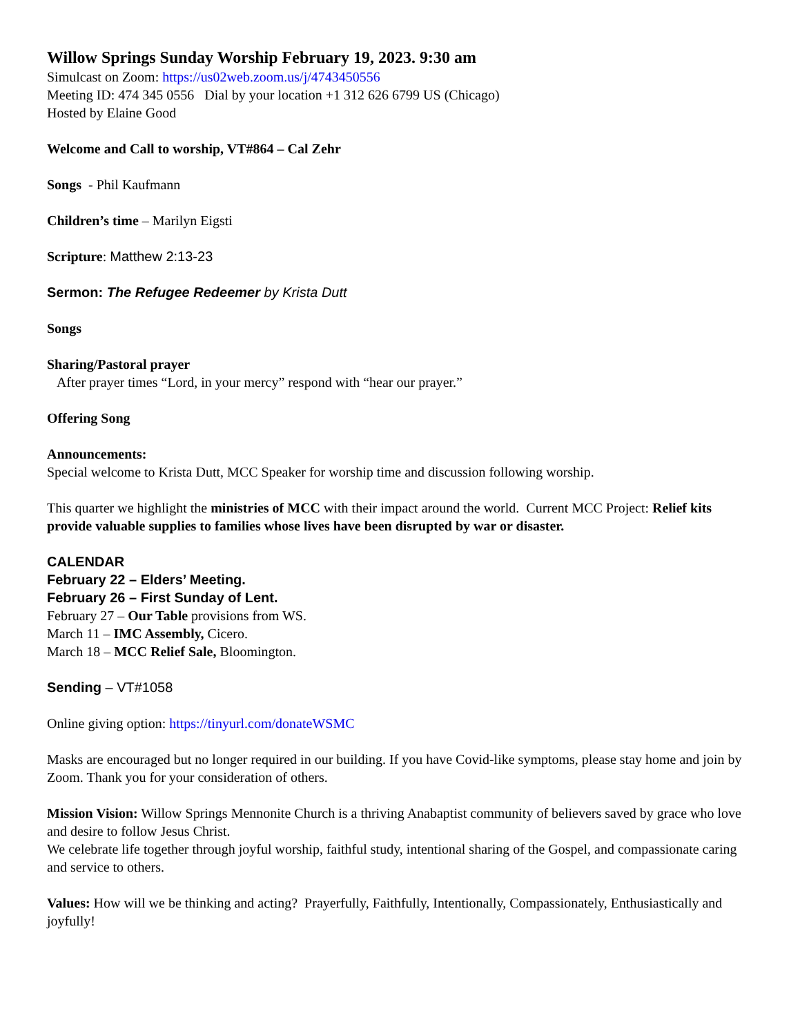Willow Springs Sunday Worship February 19, 2023. 9:30 am
Simulcast on Zoom: https://us02web.zoom.us/j/4743450556
Meeting ID: 474 345 0556 Dial by your location +1 312 626 6799 US (Chicago)
Hosted by Elaine Good
Welcome and Call to worship, VT#864 – Cal Zehr
Songs - Phil Kaufmann
Children’s time – Marilyn Eigsti
Scripture: Matthew 2:13-23
Sermon: The Refugee Redeemer by Krista Dutt
Songs
Sharing/Pastoral prayer
After prayer times “Lord, in your mercy” respond with “hear our prayer.”
Offering Song
Announcements:
Special welcome to Krista Dutt, MCC Speaker for worship time and discussion following worship.
This quarter we highlight the ministries of MCC with their impact around the world. Current MCC Project: Relief kits provide valuable supplies to families whose lives have been disrupted by war or disaster.
CALENDAR
February 22 – Elders’ Meeting.
February 26 – First Sunday of Lent.
February 27 – Our Table provisions from WS.
March 11 – IMC Assembly, Cicero.
March 18 – MCC Relief Sale, Bloomington.
Sending – VT#1058
Online giving option: https://tinyurl.com/donateWSMC
Masks are encouraged but no longer required in our building. If you have Covid-like symptoms, please stay home and join by Zoom. Thank you for your consideration of others.
Mission Vision: Willow Springs Mennonite Church is a thriving Anabaptist community of believers saved by grace who love and desire to follow Jesus Christ.
We celebrate life together through joyful worship, faithful study, intentional sharing of the Gospel, and compassionate caring and service to others.
Values: How will we be thinking and acting? Prayerfully, Faithfully, Intentionally, Compassionately, Enthusiastically and joyfully!